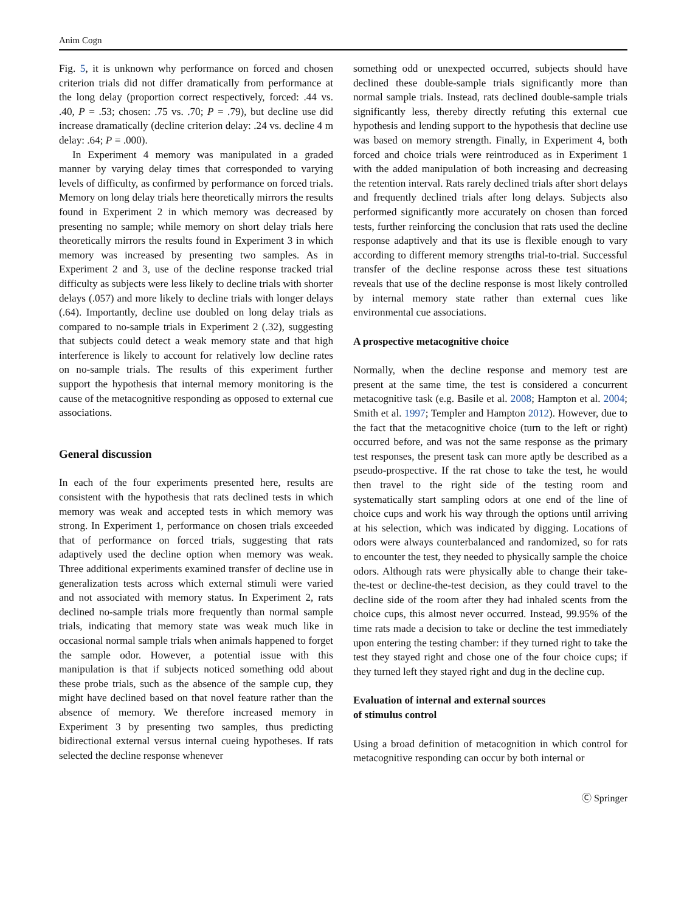Anim Cogn
Fig. 5, it is unknown why performance on forced and chosen criterion trials did not differ dramatically from performance at the long delay (proportion correct respectively, forced: .44 vs. .40, P = .53; chosen: .75 vs. .70; P = .79), but decline use did increase dramatically (decline criterion delay: .24 vs. decline 4 m delay: .64; P = .000).
In Experiment 4 memory was manipulated in a graded manner by varying delay times that corresponded to varying levels of difficulty, as confirmed by performance on forced trials. Memory on long delay trials here theoretically mirrors the results found in Experiment 2 in which memory was decreased by presenting no sample; while memory on short delay trials here theoretically mirrors the results found in Experiment 3 in which memory was increased by presenting two samples. As in Experiment 2 and 3, use of the decline response tracked trial difficulty as subjects were less likely to decline trials with shorter delays (.057) and more likely to decline trials with longer delays (.64). Importantly, decline use doubled on long delay trials as compared to no-sample trials in Experiment 2 (.32), suggesting that subjects could detect a weak memory state and that high interference is likely to account for relatively low decline rates on no-sample trials. The results of this experiment further support the hypothesis that internal memory monitoring is the cause of the metacognitive responding as opposed to external cue associations.
General discussion
In each of the four experiments presented here, results are consistent with the hypothesis that rats declined tests in which memory was weak and accepted tests in which memory was strong. In Experiment 1, performance on chosen trials exceeded that of performance on forced trials, suggesting that rats adaptively used the decline option when memory was weak. Three additional experiments examined transfer of decline use in generalization tests across which external stimuli were varied and not associated with memory status. In Experiment 2, rats declined no-sample trials more frequently than normal sample trials, indicating that memory state was weak much like in occasional normal sample trials when animals happened to forget the sample odor. However, a potential issue with this manipulation is that if subjects noticed something odd about these probe trials, such as the absence of the sample cup, they might have declined based on that novel feature rather than the absence of memory. We therefore increased memory in Experiment 3 by presenting two samples, thus predicting bidirectional external versus internal cueing hypotheses. If rats selected the decline response whenever
something odd or unexpected occurred, subjects should have declined these double-sample trials significantly more than normal sample trials. Instead, rats declined double-sample trials significantly less, thereby directly refuting this external cue hypothesis and lending support to the hypothesis that decline use was based on memory strength. Finally, in Experiment 4, both forced and choice trials were reintroduced as in Experiment 1 with the added manipulation of both increasing and decreasing the retention interval. Rats rarely declined trials after short delays and frequently declined trials after long delays. Subjects also performed significantly more accurately on chosen than forced tests, further reinforcing the conclusion that rats used the decline response adaptively and that its use is flexible enough to vary according to different memory strengths trial-to-trial. Successful transfer of the decline response across these test situations reveals that use of the decline response is most likely controlled by internal memory state rather than external cues like environmental cue associations.
A prospective metacognitive choice
Normally, when the decline response and memory test are present at the same time, the test is considered a concurrent metacognitive task (e.g. Basile et al. 2008; Hampton et al. 2004; Smith et al. 1997; Templer and Hampton 2012). However, due to the fact that the metacognitive choice (turn to the left or right) occurred before, and was not the same response as the primary test responses, the present task can more aptly be described as a pseudo-prospective. If the rat chose to take the test, he would then travel to the right side of the testing room and systematically start sampling odors at one end of the line of choice cups and work his way through the options until arriving at his selection, which was indicated by digging. Locations of odors were always counterbalanced and randomized, so for rats to encounter the test, they needed to physically sample the choice odors. Although rats were physically able to change their take-the-test or decline-the-test decision, as they could travel to the decline side of the room after they had inhaled scents from the choice cups, this almost never occurred. Instead, 99.95% of the time rats made a decision to take or decline the test immediately upon entering the testing chamber: if they turned right to take the test they stayed right and chose one of the four choice cups; if they turned left they stayed right and dug in the decline cup.
Evaluation of internal and external sources
of stimulus control
Using a broad definition of metacognition in which control for metacognitive responding can occur by both internal or
Ⓒ Springer